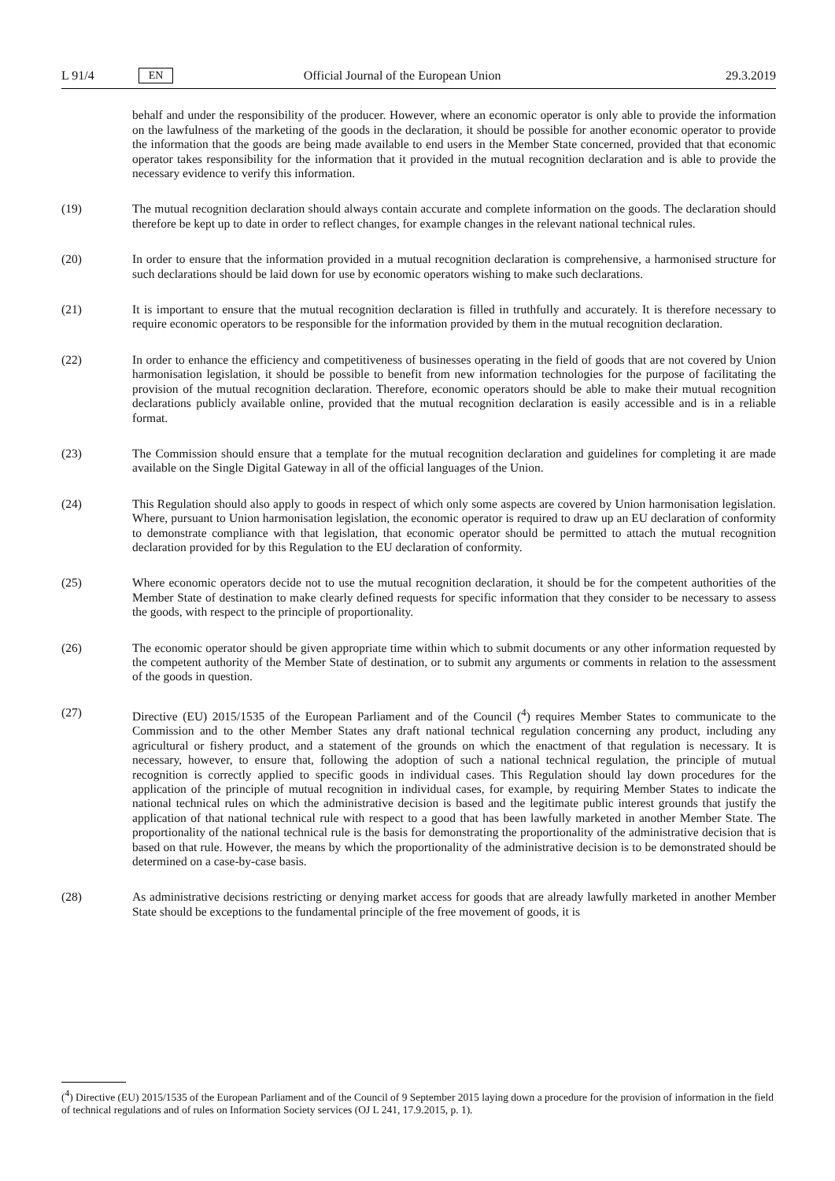L 91/4 EN Official Journal of the European Union 29.3.2019
behalf and under the responsibility of the producer. However, where an economic operator is only able to provide the information on the lawfulness of the marketing of the goods in the declaration, it should be possible for another economic operator to provide the information that the goods are being made available to end users in the Member State concerned, provided that that economic operator takes responsibility for the information that it provided in the mutual recognition declaration and is able to provide the necessary evidence to verify this information.
(19) The mutual recognition declaration should always contain accurate and complete information on the goods. The declaration should therefore be kept up to date in order to reflect changes, for example changes in the relevant national technical rules.
(20) In order to ensure that the information provided in a mutual recognition declaration is comprehensive, a harmonised structure for such declarations should be laid down for use by economic operators wishing to make such declarations.
(21) It is important to ensure that the mutual recognition declaration is filled in truthfully and accurately. It is therefore necessary to require economic operators to be responsible for the information provided by them in the mutual recognition declaration.
(22) In order to enhance the efficiency and competitiveness of businesses operating in the field of goods that are not covered by Union harmonisation legislation, it should be possible to benefit from new information technologies for the purpose of facilitating the provision of the mutual recognition declaration. Therefore, economic operators should be able to make their mutual recognition declarations publicly available online, provided that the mutual recognition declaration is easily accessible and is in a reliable format.
(23) The Commission should ensure that a template for the mutual recognition declaration and guidelines for completing it are made available on the Single Digital Gateway in all of the official languages of the Union.
(24) This Regulation should also apply to goods in respect of which only some aspects are covered by Union harmonisation legislation. Where, pursuant to Union harmonisation legislation, the economic operator is required to draw up an EU declaration of conformity to demonstrate compliance with that legislation, that economic operator should be permitted to attach the mutual recognition declaration provided for by this Regulation to the EU declaration of conformity.
(25) Where economic operators decide not to use the mutual recognition declaration, it should be for the competent authorities of the Member State of destination to make clearly defined requests for specific information that they consider to be necessary to assess the goods, with respect to the principle of proportionality.
(26) The economic operator should be given appropriate time within which to submit documents or any other information requested by the competent authority of the Member State of destination, or to submit any arguments or comments in relation to the assessment of the goods in question.
(27) Directive (EU) 2015/1535 of the European Parliament and of the Council (<sup>4</sup>) requires Member States to communicate to the Commission and to the other Member States any draft national technical regulation concerning any product, including any agricultural or fishery product, and a statement of the grounds on which the enactment of that regulation is necessary. It is necessary, however, to ensure that, following the adoption of such a national technical regulation, the principle of mutual recognition is correctly applied to specific goods in individual cases. This Regulation should lay down procedures for the application of the principle of mutual recognition in individual cases, for example, by requiring Member States to indicate the national technical rules on which the administrative decision is based and the legitimate public interest grounds that justify the application of that national technical rule with respect to a good that has been lawfully marketed in another Member State. The proportionality of the national technical rule is the basis for demonstrating the proportionality of the administrative decision that is based on that rule. However, the means by which the proportionality of the administrative decision is to be demonstrated should be determined on a case-by-case basis.
(28) As administrative decisions restricting or denying market access for goods that are already lawfully marketed in another Member State should be exceptions to the fundamental principle of the free movement of goods, it is
(<sup>4</sup>) Directive (EU) 2015/1535 of the European Parliament and of the Council of 9 September 2015 laying down a procedure for the provision of information in the field of technical regulations and of rules on Information Society services (OJ L 241, 17.9.2015, p. 1).